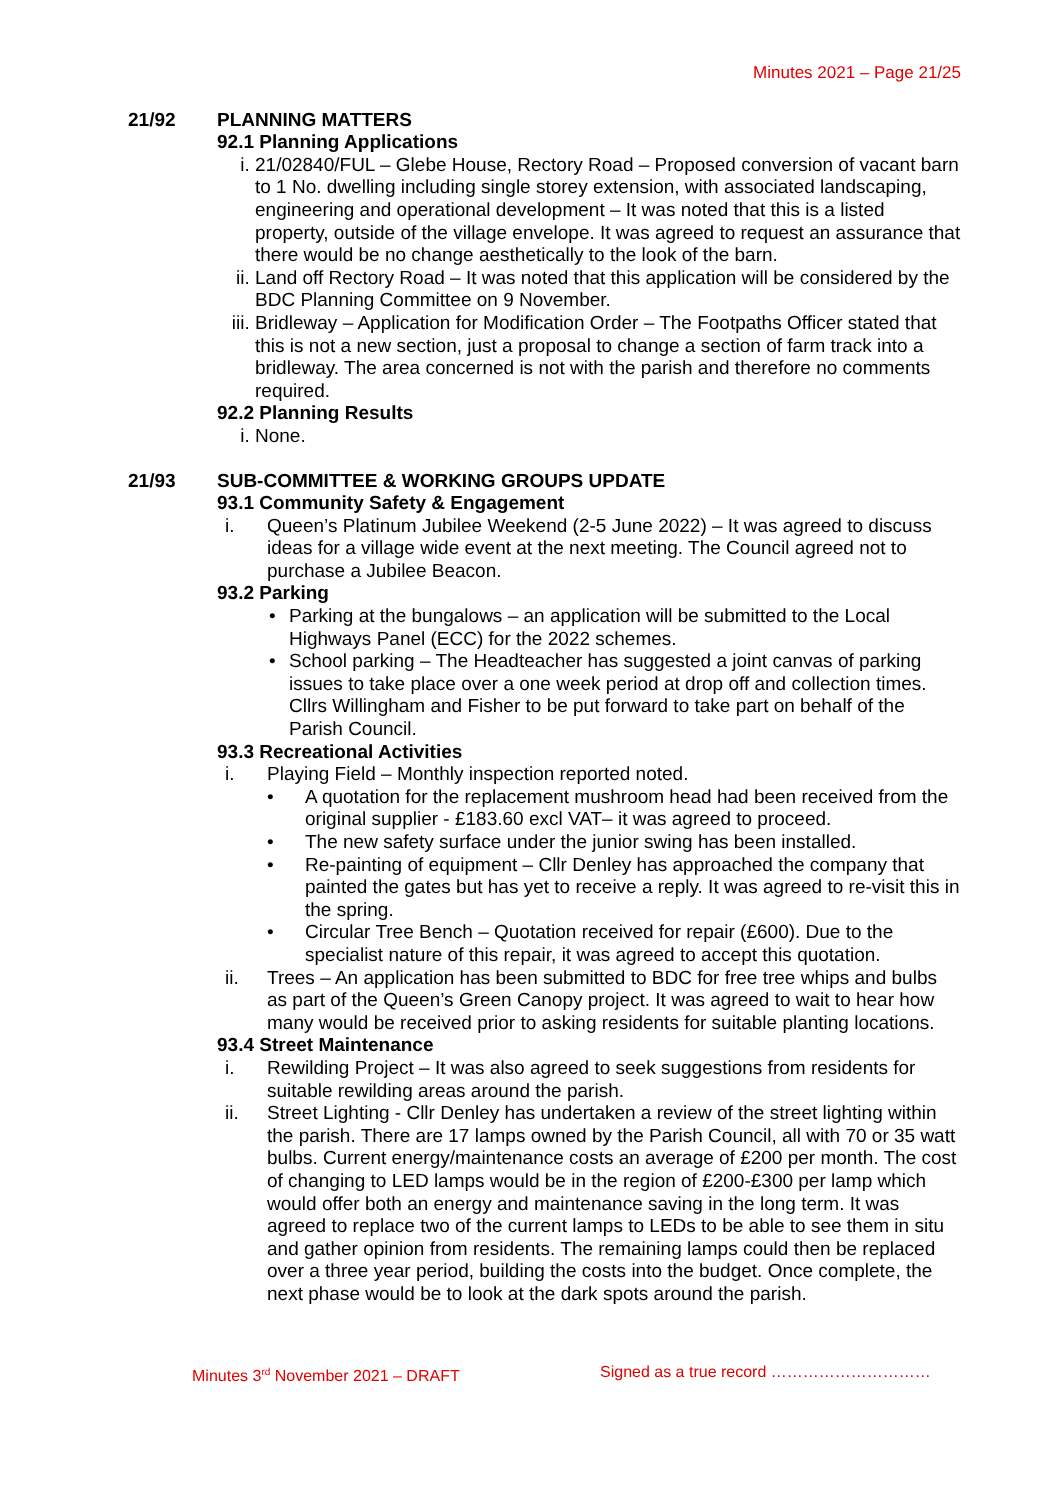Minutes 2021 – Page 21/25
21/92 PLANNING MATTERS
92.1 Planning Applications
i. 21/02840/FUL – Glebe House, Rectory Road – Proposed conversion of vacant barn to 1 No. dwelling including single storey extension, with associated landscaping, engineering and operational development – It was noted that this is a listed property, outside of the village envelope. It was agreed to request an assurance that there would be no change aesthetically to the look of the barn.
ii. Land off Rectory Road – It was noted that this application will be considered by the BDC Planning Committee on 9 November.
iii.
Bridleway – Application for Modification Order – The Footpaths Officer stated that this is not a new section, just a proposal to change a section of farm track into a bridleway. The area concerned is not with the parish and therefore no comments required.
92.2 Planning Results
i. None.
21/93 SUB-COMMITTEE & WORKING GROUPS UPDATE
93.1 Community Safety & Engagement
i. Queen’s Platinum Jubilee Weekend (2-5 June 2022) – It was agreed to discuss ideas for a village wide event at the next meeting. The Council agreed not to purchase a Jubilee Beacon.
93.2 Parking
• Parking at the bungalows – an application will be submitted to the Local Highways Panel (ECC) for the 2022 schemes.
• School parking – The Headteacher has suggested a joint canvas of parking issues to take place over a one week period at drop off and collection times. Cllrs Willingham and Fisher to be put forward to take part on behalf of the Parish Council.
93.3 Recreational Activities
i. Playing Field – Monthly inspection reported noted.
• A quotation for the replacement mushroom head had been received from the original supplier - £183.60 excl VAT– it was agreed to proceed.
• The new safety surface under the junior swing has been installed.
• Re-painting of equipment – Cllr Denley has approached the company that painted the gates but has yet to receive a reply. It was agreed to re-visit this in the spring.
• Circular Tree Bench – Quotation received for repair (£600). Due to the specialist nature of this repair, it was agreed to accept this quotation.
ii. Trees – An application has been submitted to BDC for free tree whips and bulbs as part of the Queen’s Green Canopy project. It was agreed to wait to hear how many would be received prior to asking residents for suitable planting locations.
93.4 Street Maintenance
i. Rewilding Project – It was also agreed to seek suggestions from residents for suitable rewilding areas around the parish.
ii. Street Lighting - Cllr Denley has undertaken a review of the street lighting within the parish. There are 17 lamps owned by the Parish Council, all with 70 or 35 watt bulbs. Current energy/maintenance costs an average of £200 per month. The cost of changing to LED lamps would be in the region of £200-£300 per lamp which would offer both an energy and maintenance saving in the long term. It was agreed to replace two of the current lamps to LEDs to be able to see them in situ and gather opinion from residents. The remaining lamps could then be replaced over a three year period, building the costs into the budget. Once complete, the next phase would be to look at the dark spots around the parish.
Minutes 3<sup>rd</sup> November 2021 – DRAFT Signed as a true record …………………………